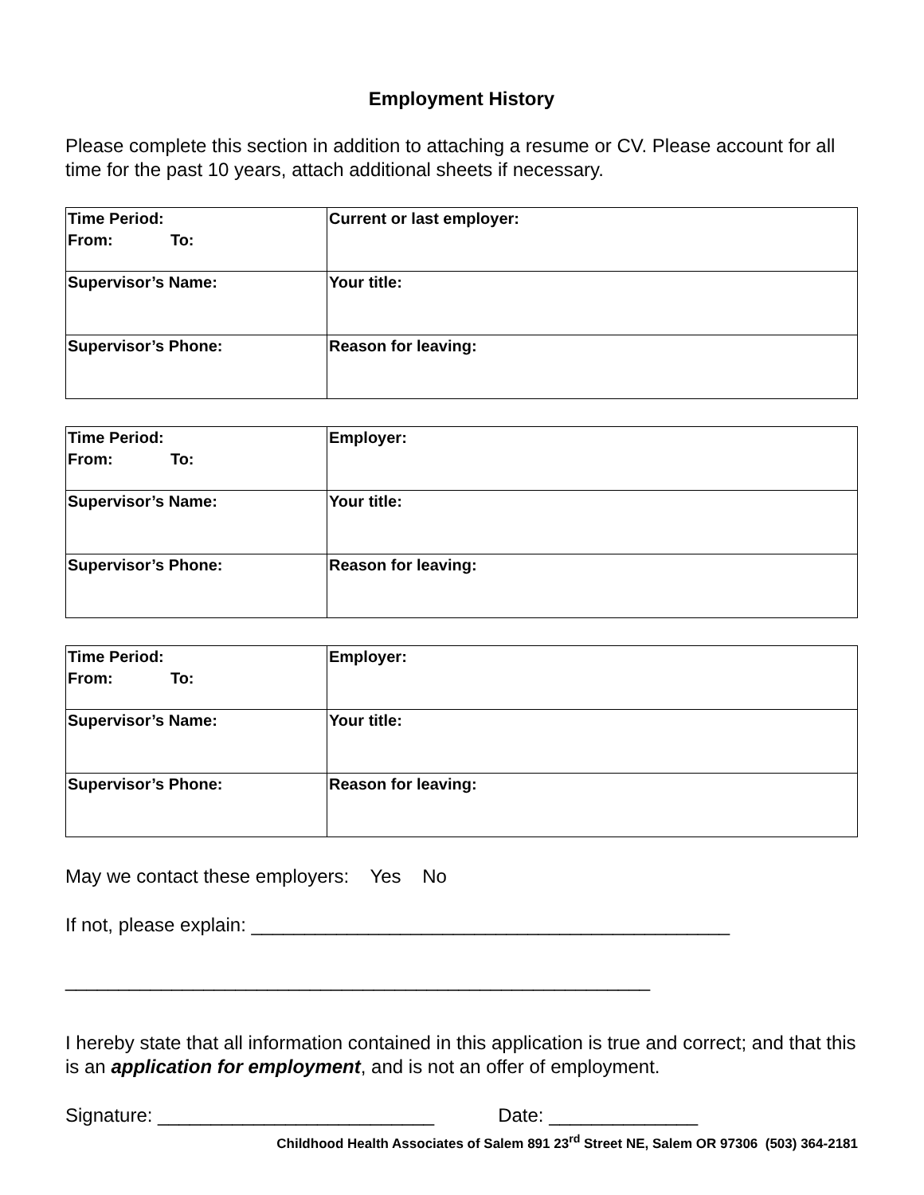Employment History
Please complete this section in addition to attaching a resume or CV. Please account for all time for the past 10 years, attach additional sheets if necessary.
| Time Period: From: To: | Current or last employer: |
| Supervisor’s Name: | Your title: |
| Supervisor’s Phone: | Reason for leaving: |
| Time Period: From: To: | Employer: |
| Supervisor’s Name: | Your title: |
| Supervisor’s Phone: | Reason for leaving: |
| Time Period: From: To: | Employer: |
| Supervisor’s Name: | Your title: |
| Supervisor’s Phone: | Reason for leaving: |
May we contact these employers: Yes No
If not, please explain: _____________________________________________
_______________________________________________________
I hereby state that all information contained in this application is true and correct; and that this is an application for employment, and is not an offer of employment.
Signature: __________________________ Date: ______________
Childhood Health Associates of Salem 891 23<sup>rd</sup> Street NE, Salem OR 97306 (503) 364-2181